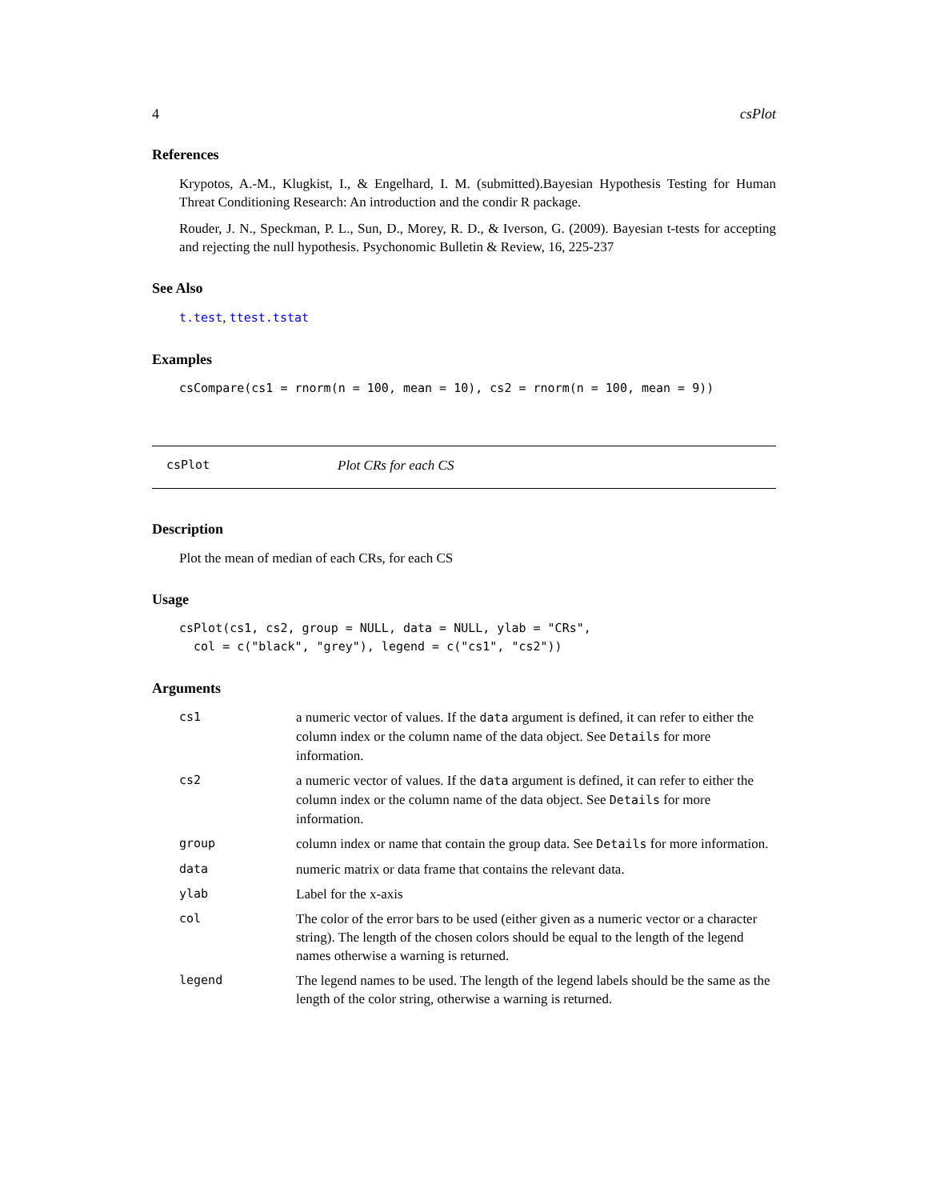4 csPlot
References
Krypotos, A.-M., Klugkist, I., & Engelhard, I. M. (submitted).Bayesian Hypothesis Testing for Human Threat Conditioning Research: An introduction and the condir R package.
Rouder, J. N., Speckman, P. L., Sun, D., Morey, R. D., & Iverson, G. (2009). Bayesian t-tests for accepting and rejecting the null hypothesis. Psychonomic Bulletin & Review, 16, 225-237
See Also
t.test, ttest.tstat
Examples
csCompare(cs1 = rnorm(n = 100, mean = 10), cs2 = rnorm(n = 100, mean = 9))
csPlot Plot CRs for each CS
Description
Plot the mean of median of each CRs, for each CS
Usage
csPlot(cs1, cs2, group = NULL, data = NULL, ylab = "CRs",
  col = c("black", "grey"), legend = c("cs1", "cs2"))
Arguments
| cs1 | a numeric vector of values. If the data argument is defined, it can refer to either the column index or the column name of the data object. See Details for more information. |
| cs2 | a numeric vector of values. If the data argument is defined, it can refer to either the column index or the column name of the data object. See Details for more information. |
| group | column index or name that contain the group data. See Details for more information. |
| data | numeric matrix or data frame that contains the relevant data. |
| ylab | Label for the x-axis |
| col | The color of the error bars to be used (either given as a numeric vector or a character string). The length of the chosen colors should be equal to the length of the legend names otherwise a warning is returned. |
| legend | The legend names to be used. The length of the legend labels should be the same as the length of the color string, otherwise a warning is returned. |